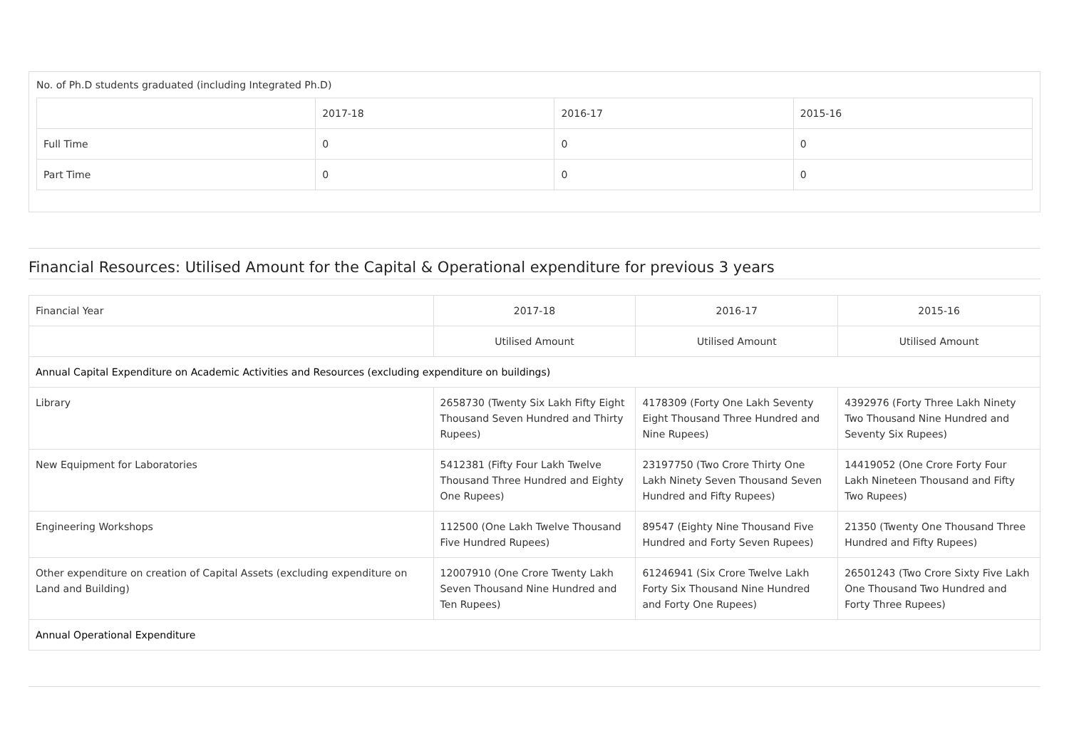No. of Ph.D students graduated (including Integrated Ph.D)
| | 2017-18 | 2016-17 | 2015-16 |
| --- | --- | --- | --- |
| Full Time | 0 | 0 | 0 |
| Part Time | 0 | 0 | 0 |
Financial Resources: Utilised Amount for the Capital & Operational expenditure for previous 3 years
| Financial Year | 2017-18 | 2016-17 | 2015-16 |
| --- | --- | --- | --- |
| | Utilised Amount | Utilised Amount | Utilised Amount |
| Annual Capital Expenditure on Academic Activities and Resources (excluding expenditure on buildings) | | | |
| Library | 2658730 (Twenty Six Lakh Fifty Eight Thousand Seven Hundred and Thirty Rupees) | 4178309 (Forty One Lakh Seventy Eight Thousand Three Hundred and Nine Rupees) | 4392976 (Forty Three Lakh Ninety Two Thousand Nine Hundred and Seventy Six Rupees) |
| New Equipment for Laboratories | 5412381 (Fifty Four Lakh Twelve Thousand Three Hundred and Eighty One Rupees) | 23197750 (Two Crore Thirty One Lakh Ninety Seven Thousand Seven Hundred and Fifty Rupees) | 14419052 (One Crore Forty Four Lakh Nineteen Thousand and Fifty Two Rupees) |
| Engineering Workshops | 112500 (One Lakh Twelve Thousand Five Hundred Rupees) | 89547 (Eighty Nine Thousand Five Hundred and Forty Seven Rupees) | 21350 (Twenty One Thousand Three Hundred and Fifty Rupees) |
| Other expenditure on creation of Capital Assets (excluding expenditure on Land and Building) | 12007910 (One Crore Twenty Lakh Seven Thousand Nine Hundred and Ten Rupees) | 61246941 (Six Crore Twelve Lakh Forty Six Thousand Nine Hundred and Forty One Rupees) | 26501243 (Two Crore Sixty Five Lakh One Thousand Two Hundred and Forty Three Rupees) |
| Annual Operational Expenditure | | | |